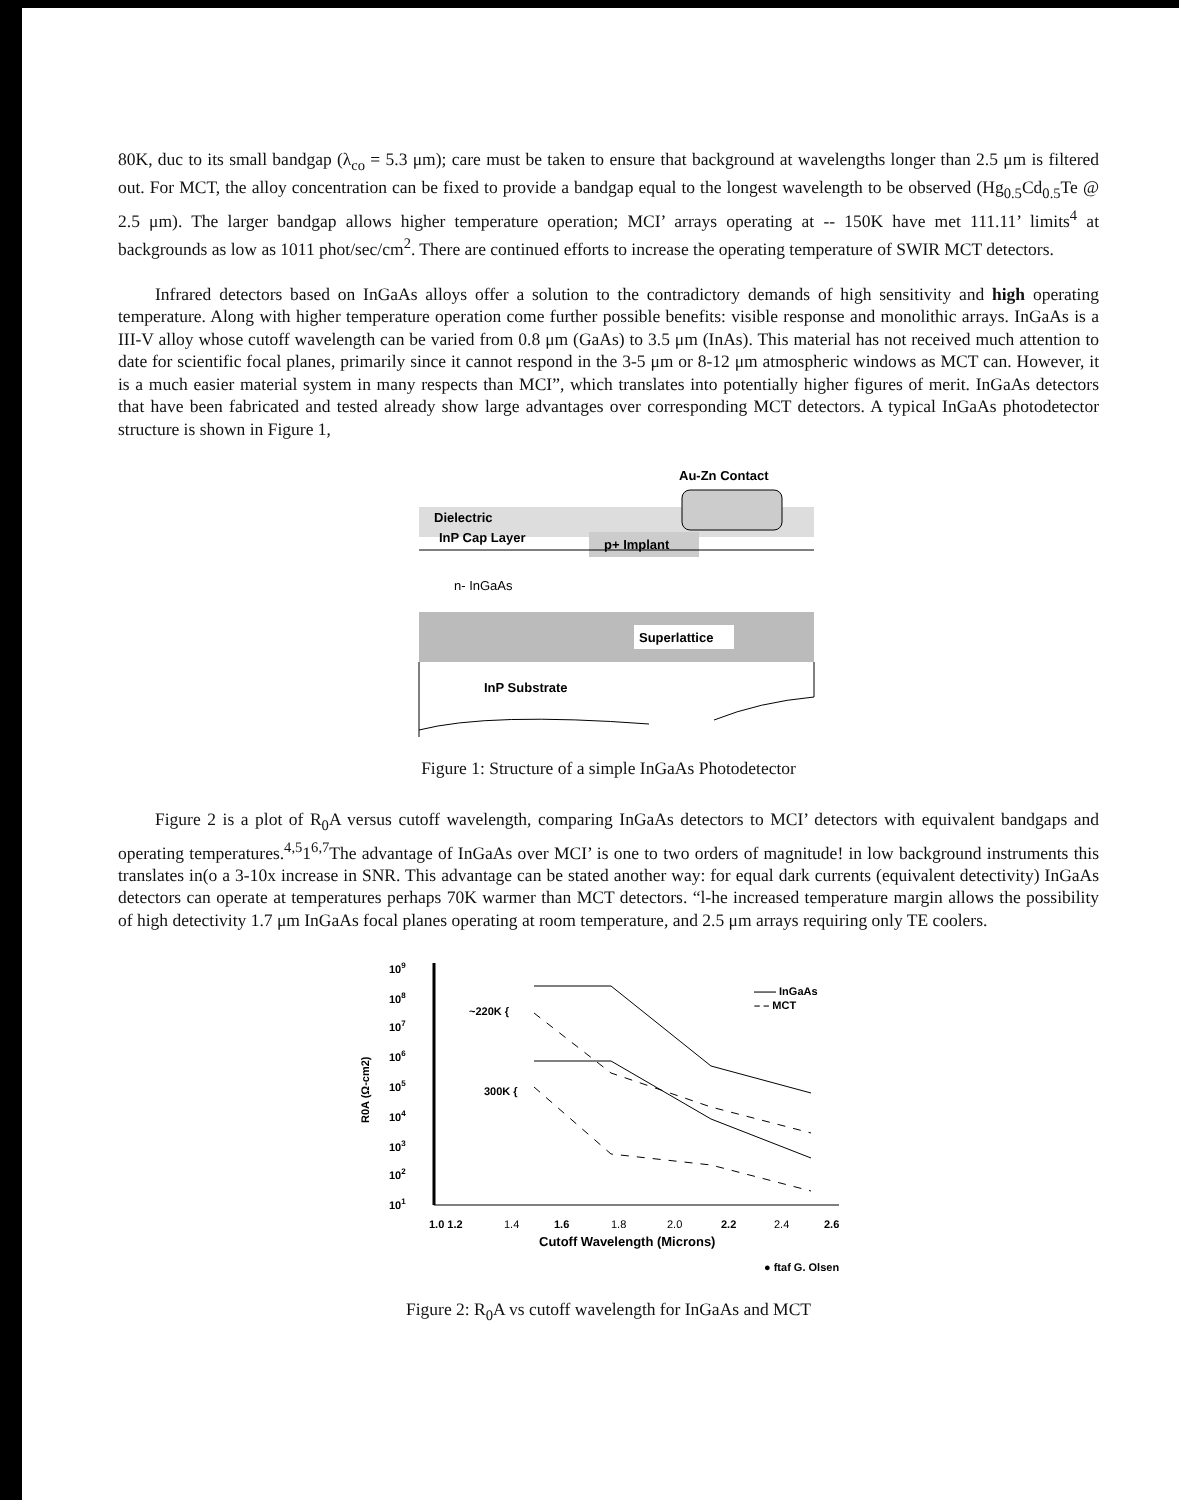80K, duc to its small bandgap (λ<sub>co</sub> = 5.3 μm); care must be taken to ensure that background at wavelengths longer than 2.5 μm is filtered out. For MCT, the alloy concentration can be fixed to provide a bandgap equal to the longest wavelength to be observed (Hg<sub>0.5</sub>Cd<sub>0.5</sub>Te @ 2.5 μm). The larger bandgap allows higher temperature operation; MCI’ arrays operating at -- 150K have met 111.11’ limits<sup>4</sup> at backgrounds as low as 1011 phot/sec/cm<sup>2</sup>. There are continued efforts to increase the operating temperature of SWIR MCT detectors.
Infrared detectors based on InGaAs alloys offer a solution to the contradictory demands of high sensitivity and high operating temperature. Along with higher temperature operation come further possible benefits: visible response and monolithic arrays. InGaAs is a III-V alloy whose cutoff wavelength can be varied from 0.8 μm (GaAs) to 3.5 μm (InAs). This material has not received much attention to date for scientific focal planes, primarily since it cannot respond in the 3-5 μm or 8-12 μm atmospheric windows as MCT can. However, it is a much easier material system in many respects than MCI”, which translates into potentially higher figures of merit. InGaAs detectors that have been fabricated and tested already show large advantages over corresponding MCT detectors. A typical InGaAs photodetector structure is shown in Figure 1,
Au-Zn Contact
Dielectric
InP Cap Layer
p+ Implant
n- InGaAs
Superlattice
InP Substrate
Figure 1: Structure of a simple InGaAs Photodetector
Figure 2 is a plot of R<sub>0</sub>A versus cutoff wavelength, comparing InGaAs detectors to MCI’ detectors with equivalent bandgaps and operating temperatures.<sup>4,5</sup>1<sup>6,7</sup>The advantage of InGaAs over MCI’ is one to two orders of magnitude! in low background instruments this translates in(o a 3-10x increase in SNR. This advantage can be stated another way: for equal dark currents (equivalent detectivity) InGaAs detectors can operate at temperatures perhaps 70K warmer than MCT detectors. “l-he increased temperature margin allows the possibility of high detectivity 1.7 μm InGaAs focal planes operating at room temperature, and 2.5 μm arrays requiring only TE coolers.
109
108
107
106
105
104
103
102
101
R0A (Ω-cm2)
~220K {
300K {
—— InGaAs
– – MCT
1.0 1.2
1.4
1.6
1.8
2.0
2.2
2.4
2.6
Cutoff Wavelength (Microns)
● ftaf G. Olsen
Figure 2: R<sub>0</sub>A vs cutoff wavelength for InGaAs and MCT